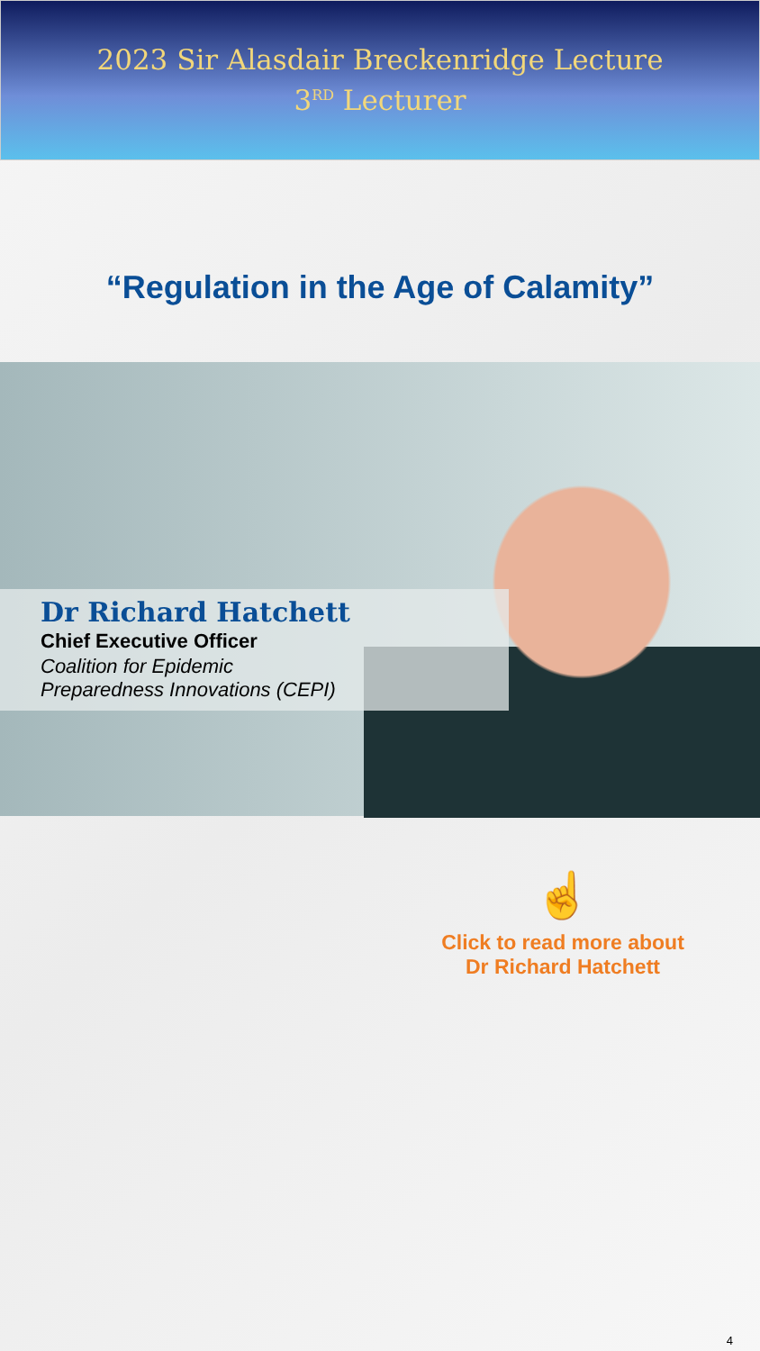2023 Sir Alasdair Breckenridge Lecture
3<sup>RD</sup> Lecturer
“Regulation in the Age of Calamity”
Dr Richard Hatchett
Chief Executive Officer
Coalition for Epidemic
Preparedness Innovations (CEPI)
☝
Click to read more about
Dr Richard Hatchett
4